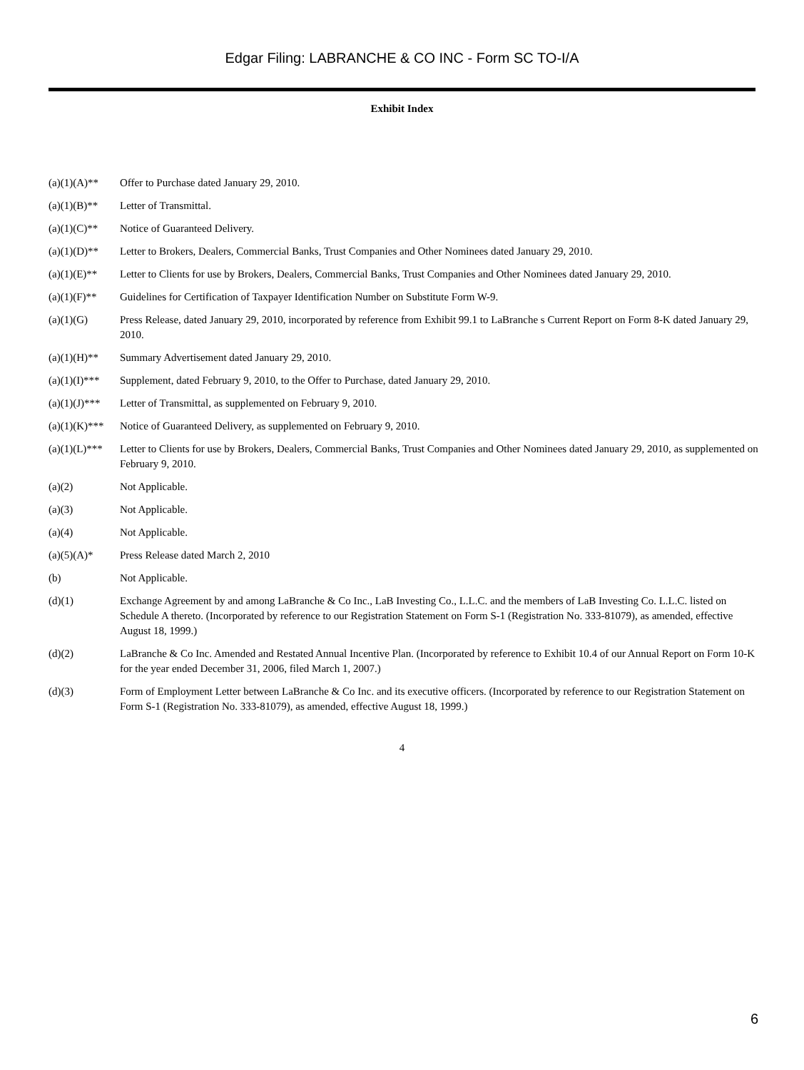Edgar Filing: LABRANCHE & CO INC - Form SC TO-I/A
Exhibit Index
| (a)(1)(A)** | Offer to Purchase dated January 29, 2010. |
| (a)(1)(B)** | Letter of Transmittal. |
| (a)(1)(C)** | Notice of Guaranteed Delivery. |
| (a)(1)(D)** | Letter to Brokers, Dealers, Commercial Banks, Trust Companies and Other Nominees dated January 29, 2010. |
| (a)(1)(E)** | Letter to Clients for use by Brokers, Dealers, Commercial Banks, Trust Companies and Other Nominees dated January 29, 2010. |
| (a)(1)(F)** | Guidelines for Certification of Taxpayer Identification Number on Substitute Form W-9. |
| (a)(1)(G) | Press Release, dated January 29, 2010, incorporated by reference from Exhibit 99.1 to LaBranche s Current Report on Form 8-K dated January 29, 2010. |
| (a)(1)(H)** | Summary Advertisement dated January 29, 2010. |
| (a)(1)(I)*** | Supplement, dated February 9, 2010, to the Offer to Purchase, dated January 29, 2010. |
| (a)(1)(J)*** | Letter of Transmittal, as supplemented on February 9, 2010. |
| (a)(1)(K)*** | Notice of Guaranteed Delivery, as supplemented on February 9, 2010. |
| (a)(1)(L)*** | Letter to Clients for use by Brokers, Dealers, Commercial Banks, Trust Companies and Other Nominees dated January 29, 2010, as supplemented on February 9, 2010. |
| (a)(2) | Not Applicable. |
| (a)(3) | Not Applicable. |
| (a)(4) | Not Applicable. |
| (a)(5)(A)* | Press Release dated March 2, 2010 |
| (b) | Not Applicable. |
| (d)(1) | Exchange Agreement by and among LaBranche & Co Inc., LaB Investing Co., L.L.C. and the members of LaB Investing Co. L.L.C. listed on Schedule A thereto. (Incorporated by reference to our Registration Statement on Form S-1 (Registration No. 333-81079), as amended, effective August 18, 1999.) |
| (d)(2) | LaBranche & Co Inc. Amended and Restated Annual Incentive Plan. (Incorporated by reference to Exhibit 10.4 of our Annual Report on Form 10-K for the year ended December 31, 2006, filed March 1, 2007.) |
| (d)(3) | Form of Employment Letter between LaBranche & Co Inc. and its executive officers. (Incorporated by reference to our Registration Statement on Form S-1 (Registration No. 333-81079), as amended, effective August 18, 1999.) |
4
6